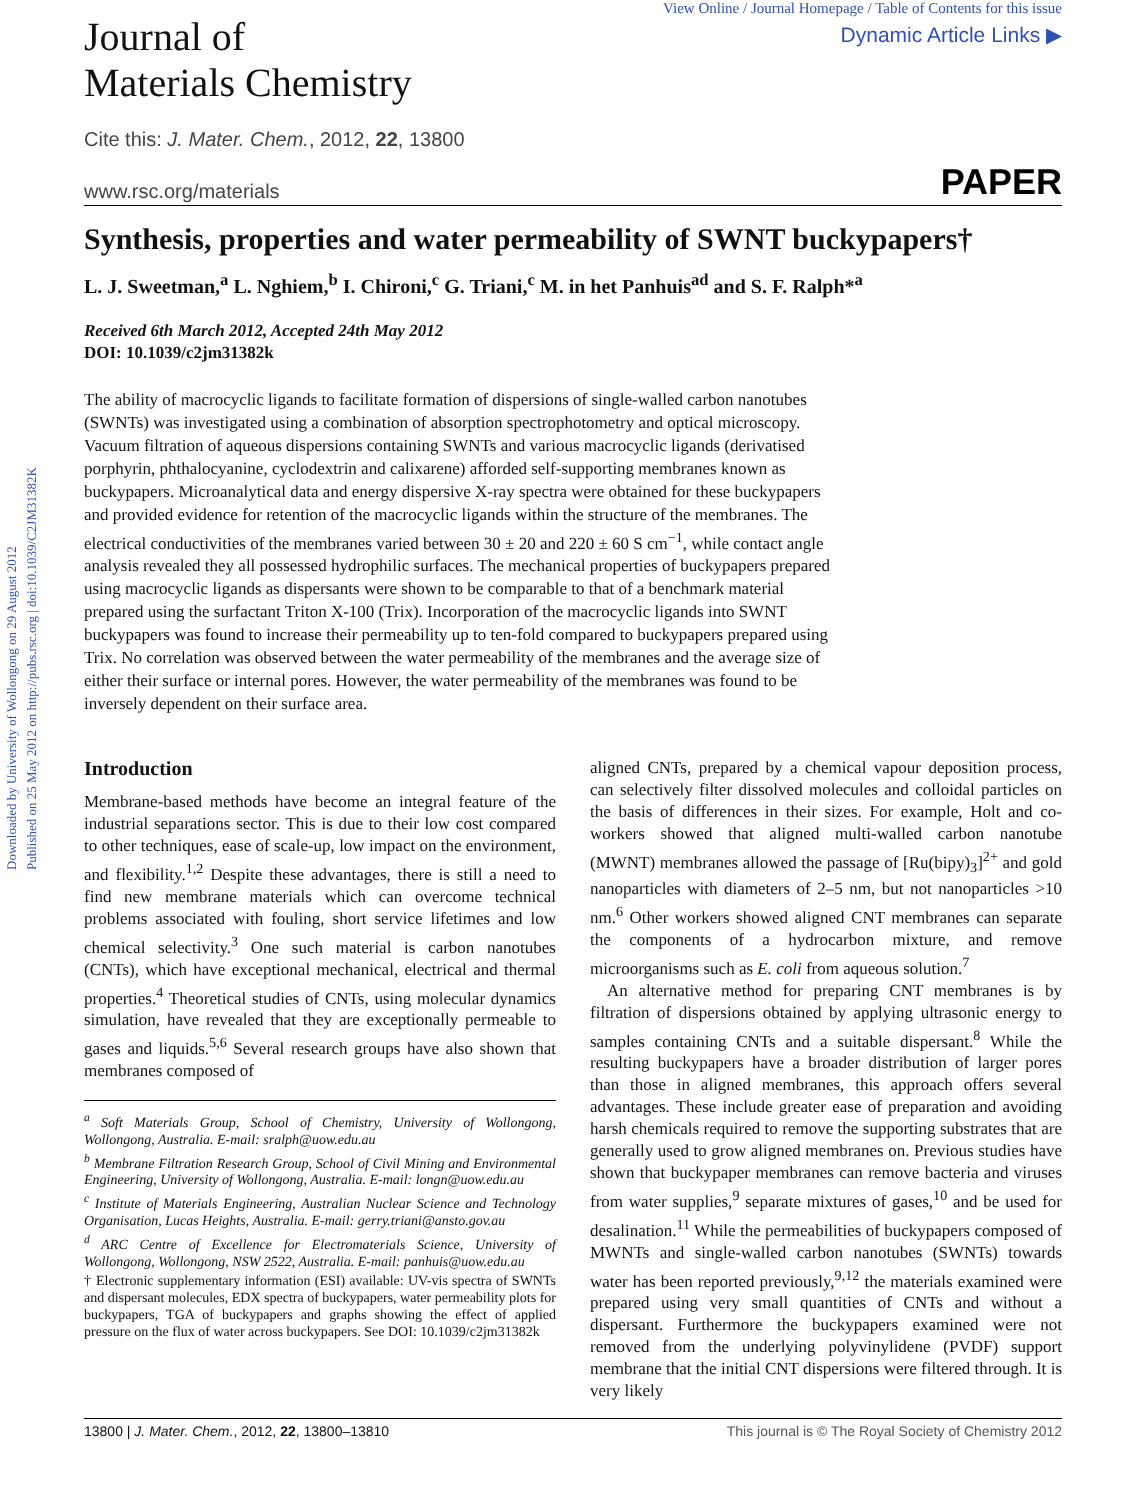Downloaded by University of Wollongong on 29 August 2012
Published on 25 May 2012 on http://pubs.rsc.org | doi:10.1039/C2JM31382K
Journal of
Materials Chemistry
View Online / Journal Homepage / Table of Contents for this issue
Dynamic Article Links ▶
Cite this: J. Mater. Chem., 2012, 22, 13800
www.rsc.org/materials PAPER
Synthesis, properties and water permeability of SWNT buckypapers†
L. J. Sweetman,<sup>a</sup> L. Nghiem,<sup>b</sup> I. Chironi,<sup>c</sup> G. Triani,<sup>c</sup> M. in het Panhuis<sup>ad</sup> and S. F. Ralph*<sup>a</sup>
Received 6th March 2012, Accepted 24th May 2012
DOI: 10.1039/c2jm31382k
The ability of macrocyclic ligands to facilitate formation of dispersions of single-walled carbon nanotubes (SWNTs) was investigated using a combination of absorption spectrophotometry and optical microscopy. Vacuum filtration of aqueous dispersions containing SWNTs and various macrocyclic ligands (derivatised porphyrin, phthalocyanine, cyclodextrin and calixarene) afforded self-supporting membranes known as buckypapers. Microanalytical data and energy dispersive X-ray spectra were obtained for these buckypapers and provided evidence for retention of the macrocyclic ligands within the structure of the membranes. The electrical conductivities of the membranes varied between 30 ± 20 and 220 ± 60 S cm<sup>−1</sup>, while contact angle analysis revealed they all possessed hydrophilic surfaces. The mechanical properties of buckypapers prepared using macrocyclic ligands as dispersants were shown to be comparable to that of a benchmark material prepared using the surfactant Triton X-100 (Trix). Incorporation of the macrocyclic ligands into SWNT buckypapers was found to increase their permeability up to ten-fold compared to buckypapers prepared using Trix. No correlation was observed between the water permeability of the membranes and the average size of either their surface or internal pores. However, the water permeability of the membranes was found to be inversely dependent on their surface area.
Introduction
Membrane-based methods have become an integral feature of the industrial separations sector. This is due to their low cost compared to other techniques, ease of scale-up, low impact on the environment, and flexibility.<sup>1,2</sup> Despite these advantages, there is still a need to find new membrane materials which can overcome technical problems associated with fouling, short service lifetimes and low chemical selectivity.<sup>3</sup> One such material is carbon nanotubes (CNTs), which have exceptional mechanical, electrical and thermal properties.<sup>4</sup> Theoretical studies of CNTs, using molecular dynamics simulation, have revealed that they are exceptionally permeable to gases and liquids.<sup>5,6</sup> Several research groups have also shown that membranes composed of
<sup>a</sup> Soft Materials Group, School of Chemistry, University of Wollongong, Wollongong, Australia. E-mail: sralph@uow.edu.au
<sup>b</sup> Membrane Filtration Research Group, School of Civil Mining and Environmental Engineering, University of Wollongong, Australia. E-mail: longn@uow.edu.au
<sup>c</sup> Institute of Materials Engineering, Australian Nuclear Science and Technology Organisation, Lucas Heights, Australia. E-mail: gerry.triani@ansto.gov.au
<sup>d</sup> ARC Centre of Excellence for Electromaterials Science, University of Wollongong, Wollongong, NSW 2522, Australia. E-mail: panhuis@uow.edu.au
† Electronic supplementary information (ESI) available: UV-vis spectra of SWNTs and dispersant molecules, EDX spectra of buckypapers, water permeability plots for buckypapers, TGA of buckypapers and graphs showing the effect of applied pressure on the flux of water across buckypapers. See DOI: 10.1039/c2jm31382k
aligned CNTs, prepared by a chemical vapour deposition process, can selectively filter dissolved molecules and colloidal particles on the basis of differences in their sizes. For example, Holt and co-workers showed that aligned multi-walled carbon nanotube (MWNT) membranes allowed the passage of [Ru(bipy)<sub>3</sub>]<sup>2+</sup> and gold nanoparticles with diameters of 2–5 nm, but not nanoparticles >10 nm.<sup>6</sup> Other workers showed aligned CNT membranes can separate the components of a hydrocarbon mixture, and remove microorganisms such as E. coli from aqueous solution.<sup>7</sup>
An alternative method for preparing CNT membranes is by filtration of dispersions obtained by applying ultrasonic energy to samples containing CNTs and a suitable dispersant.<sup>8</sup> While the resulting buckypapers have a broader distribution of larger pores than those in aligned membranes, this approach offers several advantages. These include greater ease of preparation and avoiding harsh chemicals required to remove the supporting substrates that are generally used to grow aligned membranes on. Previous studies have shown that buckypaper membranes can remove bacteria and viruses from water supplies,<sup>9</sup> separate mixtures of gases,<sup>10</sup> and be used for desalination.<sup>11</sup> While the permeabilities of buckypapers composed of MWNTs and single-walled carbon nanotubes (SWNTs) towards water has been reported previously,<sup>9,12</sup> the materials examined were prepared using very small quantities of CNTs and without a dispersant. Furthermore the buckypapers examined were not removed from the underlying polyvinylidene (PVDF) support membrane that the initial CNT dispersions were filtered through. It is very likely
13800 | J. Mater. Chem., 2012, 22, 13800–13810 This journal is © The Royal Society of Chemistry 2012